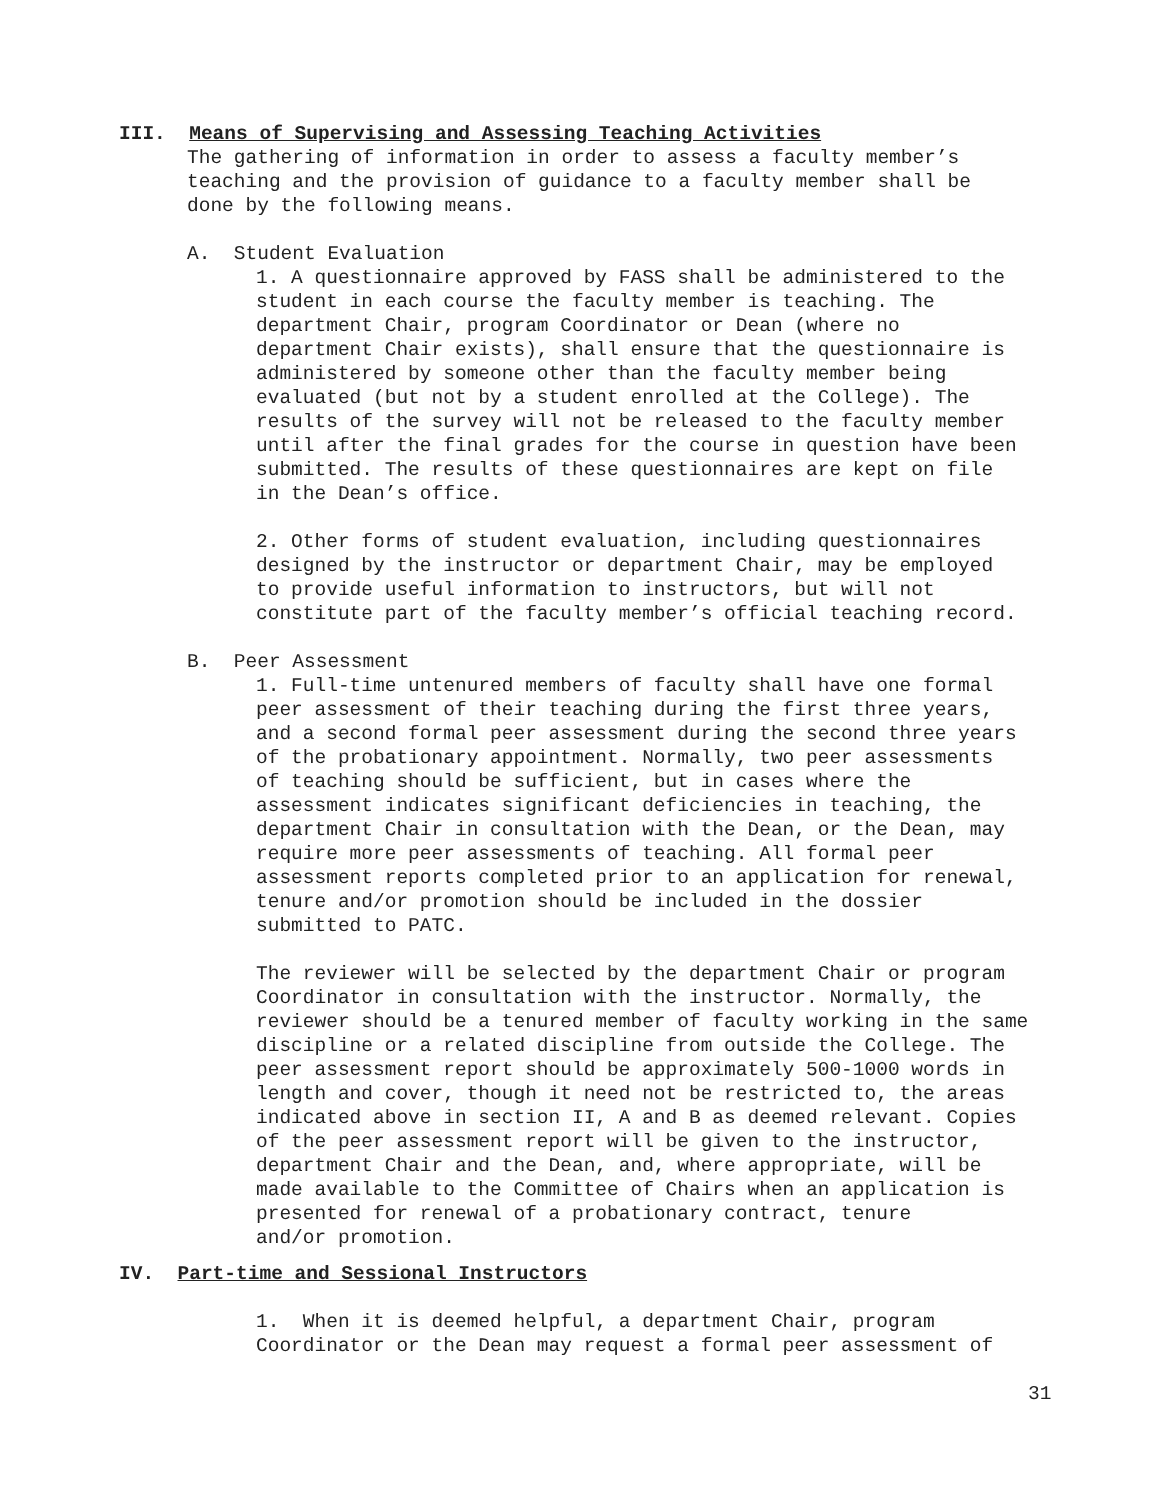III. Means of Supervising and Assessing Teaching Activities
The gathering of information in order to assess a faculty member’s teaching and the provision of guidance to a faculty member shall be done by the following means.
A. Student Evaluation
1. A questionnaire approved by FASS shall be administered to the student in each course the faculty member is teaching. The department Chair, program Coordinator or Dean (where no department Chair exists), shall ensure that the questionnaire is administered by someone other than the faculty member being evaluated (but not by a student enrolled at the College). The results of the survey will not be released to the faculty member until after the final grades for the course in question have been submitted. The results of these questionnaires are kept on file in the Dean’s office.
2. Other forms of student evaluation, including questionnaires designed by the instructor or department Chair, may be employed to provide useful information to instructors, but will not constitute part of the faculty member’s official teaching record.
B. Peer Assessment
1. Full-time untenured members of faculty shall have one formal peer assessment of their teaching during the first three years, and a second formal peer assessment during the second three years of the probationary appointment. Normally, two peer assessments of teaching should be sufficient, but in cases where the assessment indicates significant deficiencies in teaching, the department Chair in consultation with the Dean, or the Dean, may require more peer assessments of teaching. All formal peer assessment reports completed prior to an application for renewal, tenure and/or promotion should be included in the dossier submitted to PATC.
The reviewer will be selected by the department Chair or program Coordinator in consultation with the instructor. Normally, the reviewer should be a tenured member of faculty working in the same discipline or a related discipline from outside the College. The peer assessment report should be approximately 500-1000 words in length and cover, though it need not be restricted to, the areas indicated above in section II, A and B as deemed relevant. Copies of the peer assessment report will be given to the instructor, department Chair and the Dean, and, where appropriate, will be made available to the Committee of Chairs when an application is presented for renewal of a probationary contract, tenure and/or promotion.
IV. Part-time and Sessional Instructors
1. When it is deemed helpful, a department Chair, program Coordinator or the Dean may request a formal peer assessment of
31